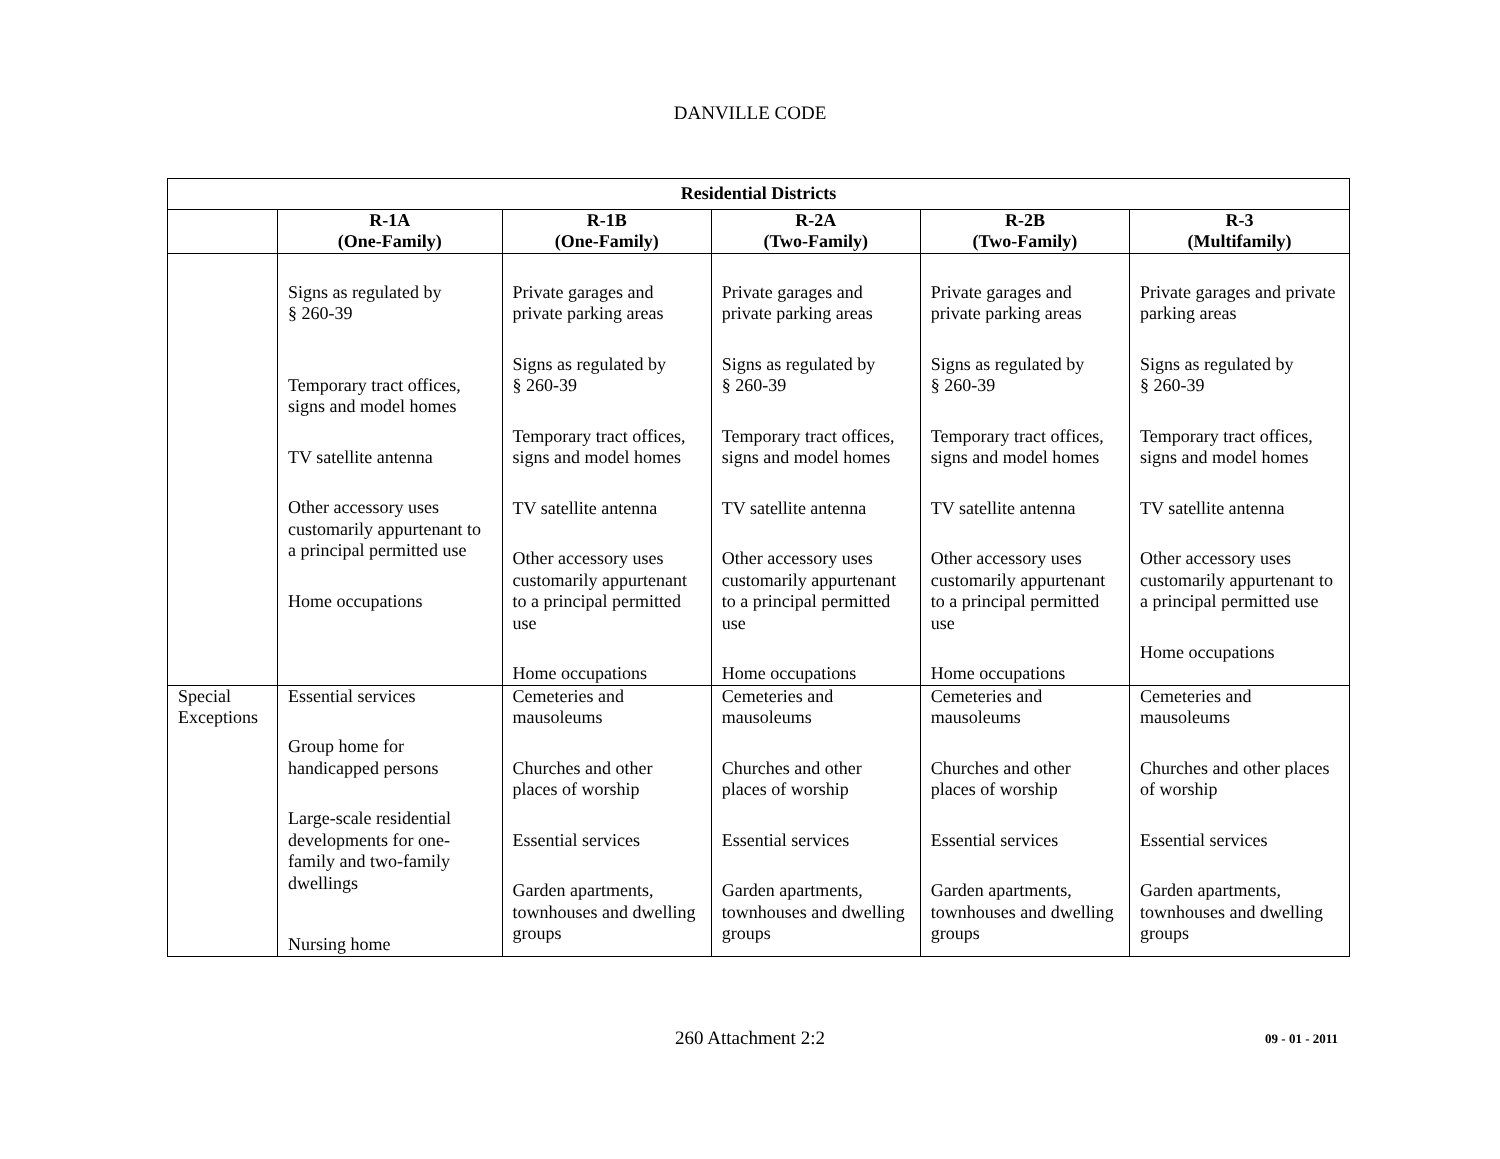DANVILLE CODE
| Residential Districts | | | | | |
| --- | --- | --- | --- | --- | --- |
| | R-1A (One-Family) | R-1B (One-Family) | R-2A (Two-Family) | R-2B (Two-Family) | R-3 (Multifamily) |
| | Signs as regulated by § 260-39 Temporary tract offices, signs and model homes TV satellite antenna Other accessory uses customarily appurtenant to a principal permitted use Home occupations | Private garages and private parking areas Signs as regulated by § 260-39 Temporary tract offices, signs and model homes TV satellite antenna Other accessory uses customarily appurtenant to a principal permitted use Home occupations | Private garages and private parking areas Signs as regulated by § 260-39 Temporary tract offices, signs and model homes TV satellite antenna Other accessory uses customarily appurtenant to a principal permitted use Home occupations | Private garages and private parking areas Signs as regulated by § 260-39 Temporary tract offices, signs and model homes TV satellite antenna Other accessory uses customarily appurtenant to a principal permitted use Home occupations | Private garages and private parking areas Signs as regulated by § 260-39 Temporary tract offices, signs and model homes TV satellite antenna Other accessory uses customarily appurtenant to a principal permitted use Home occupations |
| Special Exceptions | Essential services Group home for handicapped persons Large-scale residential developments for one-family and two-family dwellings Nursing home | Cemeteries and mausoleums Churches and other places of worship Essential services Garden apartments, townhouses and dwelling groups | Cemeteries and mausoleums Churches and other places of worship Essential services Garden apartments, townhouses and dwelling groups | Cemeteries and mausoleums Churches and other places of worship Essential services Garden apartments, townhouses and dwelling groups | Cemeteries and mausoleums Churches and other places of worship Essential services Garden apartments, townhouses and dwelling groups |
260 Attachment 2:2
09 - 01 - 2011